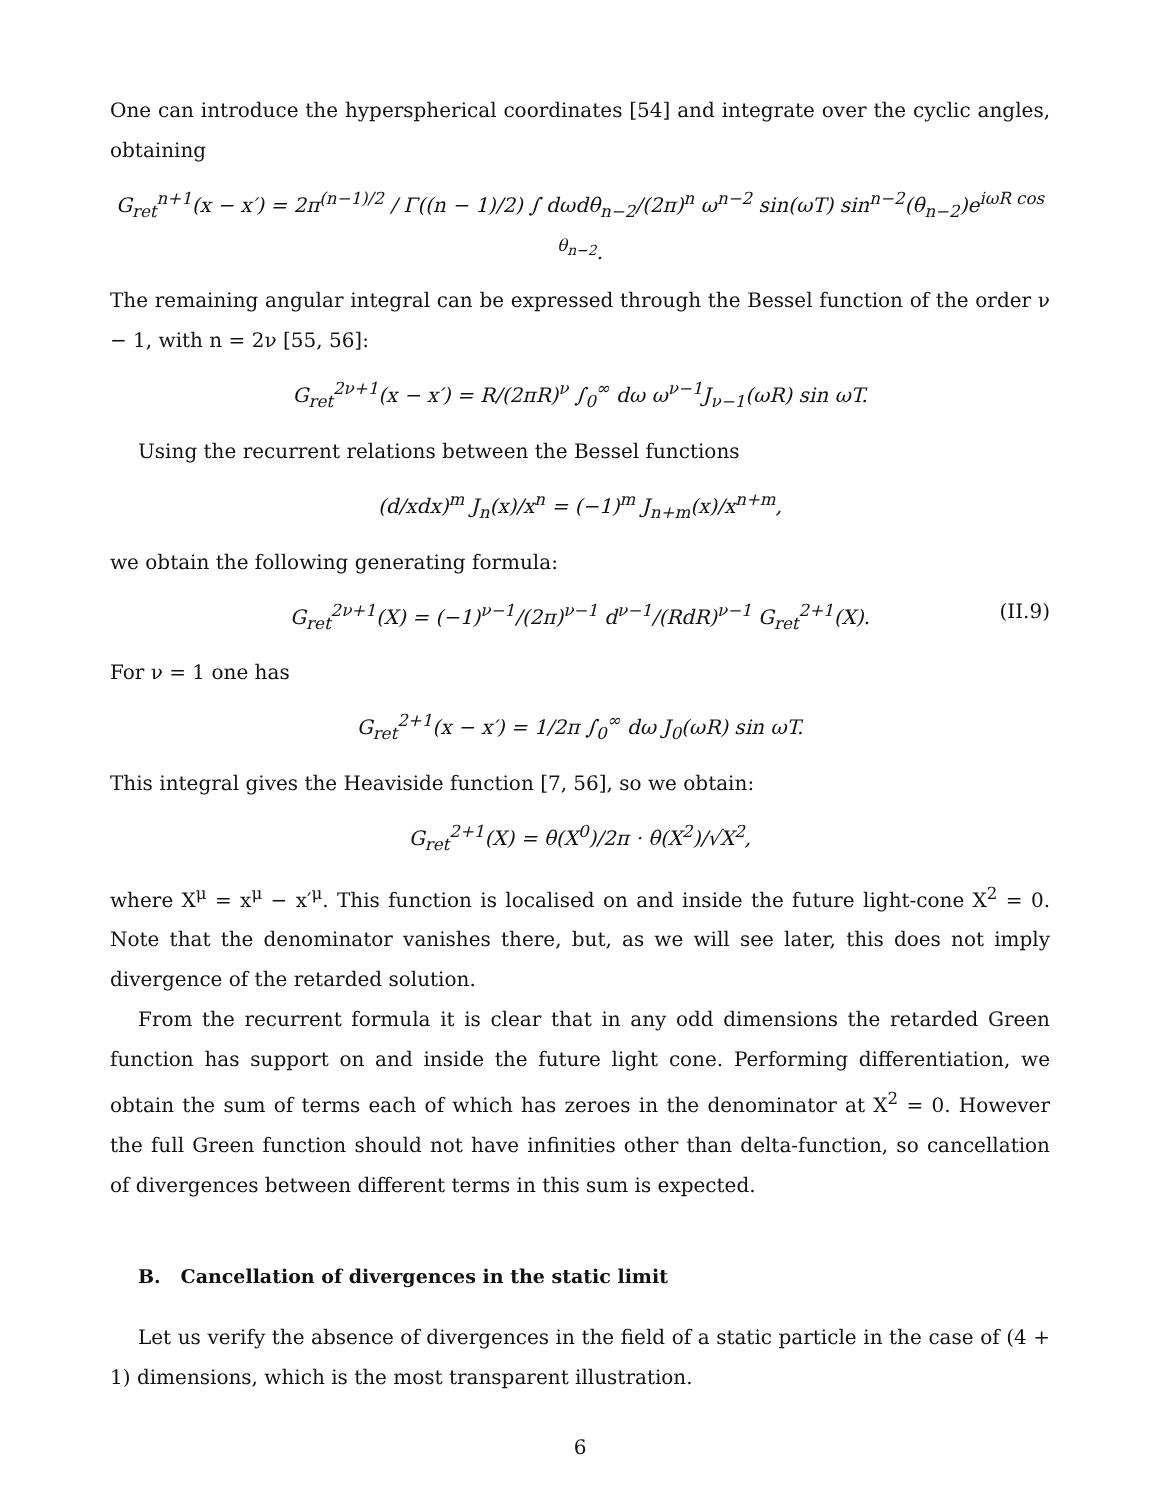One can introduce the hyperspherical coordinates [54] and integrate over the cyclic angles, obtaining
G<sub>ret</sub><sup>n+1</sup>(x − x′) = 2π<sup>(n−1)/2</sup> / Γ((n − 1)/2) ∫ dωdθ<sub>n−2</sub>/(2π)<sup>n</sup> ω<sup>n−2</sup> sin(ωT) sin<sup>n−2</sup>(θ<sub>n−2</sub>)e<sup>iωR cos θ<sub>n−2</sub></sup>.
The remaining angular integral can be expressed through the Bessel function of the order ν − 1, with n = 2ν [55, 56]:
G<sub>ret</sub><sup>2ν+1</sup>(x − x′) = R/(2πR)<sup>ν</sup> ∫<sub>0</sub><sup>∞</sup> dω ω<sup>ν−1</sup>J<sub>ν−1</sub>(ωR) sin ωT.
Using the recurrent relations between the Bessel functions
(d/xdx)<sup>m</sup> J<sub>n</sub>(x)/x<sup>n</sup> = (−1)<sup>m</sup> J<sub>n+m</sub>(x)/x<sup>n+m</sup>,
we obtain the following generating formula:
G<sub>ret</sub><sup>2ν+1</sup>(X) = (−1)<sup>ν−1</sup>/(2π)<sup>ν−1</sup> d<sup>ν−1</sup>/(RdR)<sup>ν−1</sup> G<sub>ret</sub><sup>2+1</sup>(X). (II.9)
For ν = 1 one has
G<sub>ret</sub><sup>2+1</sup>(x − x′) = 1/2π ∫<sub>0</sub><sup>∞</sup> dω J<sub>0</sub>(ωR) sin ωT.
This integral gives the Heaviside function [7, 56], so we obtain:
G<sub>ret</sub><sup>2+1</sup>(X) = θ(X<sup>0</sup>)/2π · θ(X<sup>2</sup>)/√X<sup>2</sup>,
where X<sup>μ</sup> = x<sup>μ</sup> − x′<sup>μ</sup>. This function is localised on and inside the future light-cone X<sup>2</sup> = 0. Note that the denominator vanishes there, but, as we will see later, this does not imply divergence of the retarded solution.
From the recurrent formula it is clear that in any odd dimensions the retarded Green function has support on and inside the future light cone. Performing differentiation, we obtain the sum of terms each of which has zeroes in the denominator at X<sup>2</sup> = 0. However the full Green function should not have infinities other than delta-function, so cancellation of divergences between different terms in this sum is expected.
B. Cancellation of divergences in the static limit
Let us verify the absence of divergences in the field of a static particle in the case of (4 + 1) dimensions, which is the most transparent illustration.
6